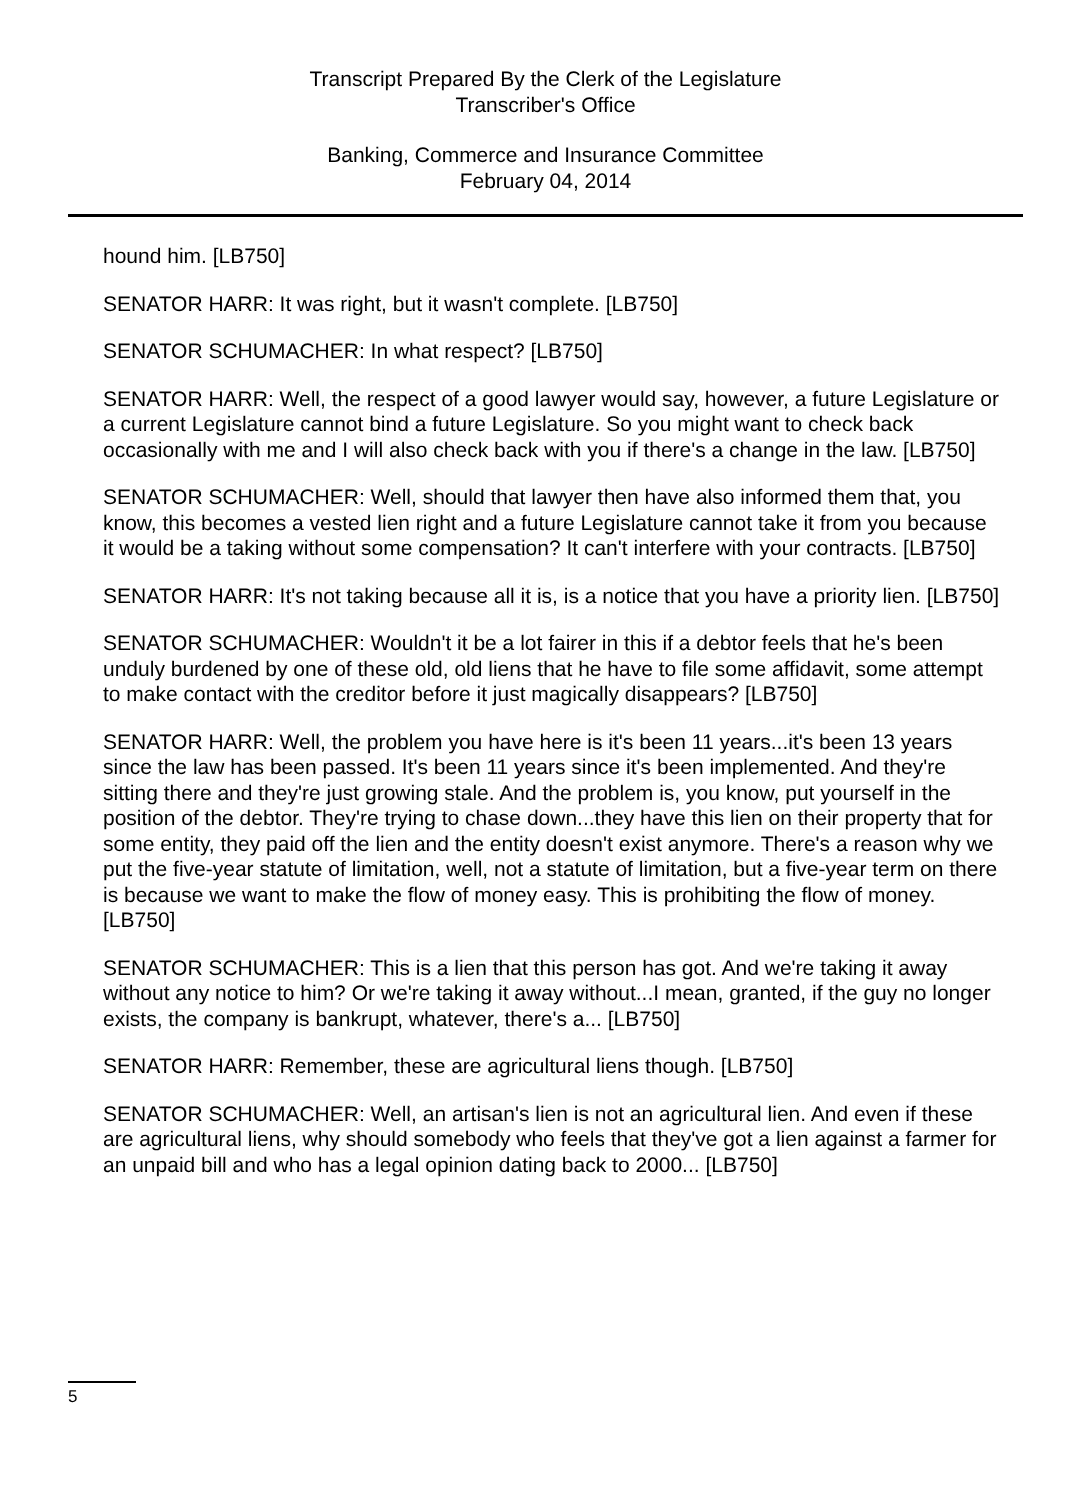Transcript Prepared By the Clerk of the Legislature
Transcriber's Office
Banking, Commerce and Insurance Committee
February 04, 2014
hound him. [LB750]
SENATOR HARR: It was right, but it wasn't complete. [LB750]
SENATOR SCHUMACHER: In what respect? [LB750]
SENATOR HARR: Well, the respect of a good lawyer would say, however, a future Legislature or a current Legislature cannot bind a future Legislature. So you might want to check back occasionally with me and I will also check back with you if there's a change in the law. [LB750]
SENATOR SCHUMACHER: Well, should that lawyer then have also informed them that, you know, this becomes a vested lien right and a future Legislature cannot take it from you because it would be a taking without some compensation? It can't interfere with your contracts. [LB750]
SENATOR HARR: It's not taking because all it is, is a notice that you have a priority lien. [LB750]
SENATOR SCHUMACHER: Wouldn't it be a lot fairer in this if a debtor feels that he's been unduly burdened by one of these old, old liens that he have to file some affidavit, some attempt to make contact with the creditor before it just magically disappears? [LB750]
SENATOR HARR: Well, the problem you have here is it's been 11 years...it's been 13 years since the law has been passed. It's been 11 years since it's been implemented. And they're sitting there and they're just growing stale. And the problem is, you know, put yourself in the position of the debtor. They're trying to chase down...they have this lien on their property that for some entity, they paid off the lien and the entity doesn't exist anymore. There's a reason why we put the five-year statute of limitation, well, not a statute of limitation, but a five-year term on there is because we want to make the flow of money easy. This is prohibiting the flow of money. [LB750]
SENATOR SCHUMACHER: This is a lien that this person has got. And we're taking it away without any notice to him? Or we're taking it away without...I mean, granted, if the guy no longer exists, the company is bankrupt, whatever, there's a... [LB750]
SENATOR HARR: Remember, these are agricultural liens though. [LB750]
SENATOR SCHUMACHER: Well, an artisan's lien is not an agricultural lien. And even if these are agricultural liens, why should somebody who feels that they've got a lien against a farmer for an unpaid bill and who has a legal opinion dating back to 2000... [LB750]
5